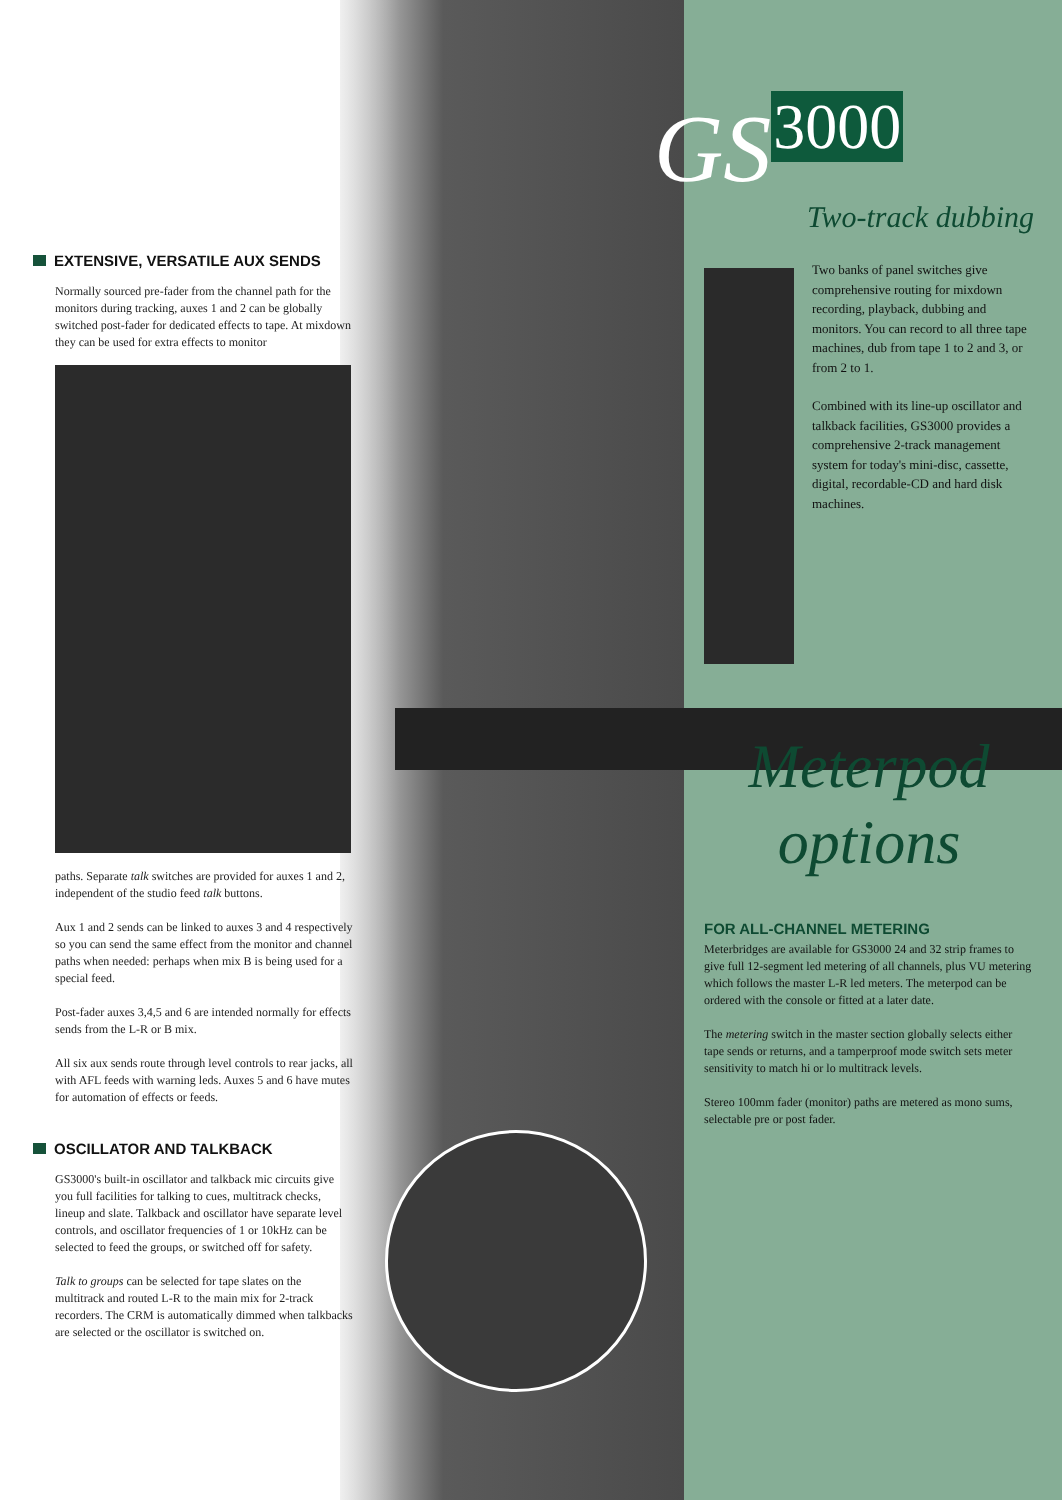EXTENSIVE, VERSATILE AUX SENDS
Normally sourced pre-fader from the channel path for the monitors during tracking, auxes 1 and 2 can be globally switched post-fader for dedicated effects to tape. At mixdown they can be used for extra effects to monitor
paths. Separate talk switches are provided for auxes 1 and 2, independent of the studio feed talk buttons.
Aux 1 and 2 sends can be linked to auxes 3 and 4 respectively so you can send the same effect from the monitor and channel paths when needed: perhaps when mix B is being used for a special feed.
Post-fader auxes 3,4,5 and 6 are intended normally for effects sends from the L-R or B mix.
All six aux sends route through level controls to rear jacks, all with AFL feeds with warning leds. Auxes 5 and 6 have mutes for automation of effects or feeds.
OSCILLATOR AND TALKBACK
GS3000's built-in oscillator and talkback mic circuits give you full facilities for talking to cues, multitrack checks, lineup and slate. Talkback and oscillator have separate level controls, and oscillator frequencies of 1 or 10kHz can be selected to feed the groups, or switched off for safety.
Talk to groups can be selected for tape slates on the multitrack and routed L-R to the main mix for 2-track recorders. The CRM is automatically dimmed when talkbacks are selected or the oscillator is switched on.
GS<sup>3000</sup>
Two-track dubbing
Two banks of panel switches give comprehensive routing for mixdown recording, playback, dubbing and monitors. You can record to all three tape machines, dub from tape 1 to 2 and 3, or from 2 to 1.
Combined with its line-up oscillator and talkback facilities, GS3000 provides a comprehensive 2-track management system for today's mini-disc, cassette, digital, recordable-CD and hard disk machines.
Meterpod
options
FOR ALL-CHANNEL METERING
Meterbridges are available for GS3000 24 and 32 strip frames to give full 12-segment led metering of all channels, plus VU metering which follows the master L-R led meters. The meterpod can be ordered with the console or fitted at a later date.
The metering switch in the master section globally selects either tape sends or returns, and a tamperproof mode switch sets meter sensitivity to match hi or lo multitrack levels.
Stereo 100mm fader (monitor) paths are metered as mono sums, selectable pre or post fader.